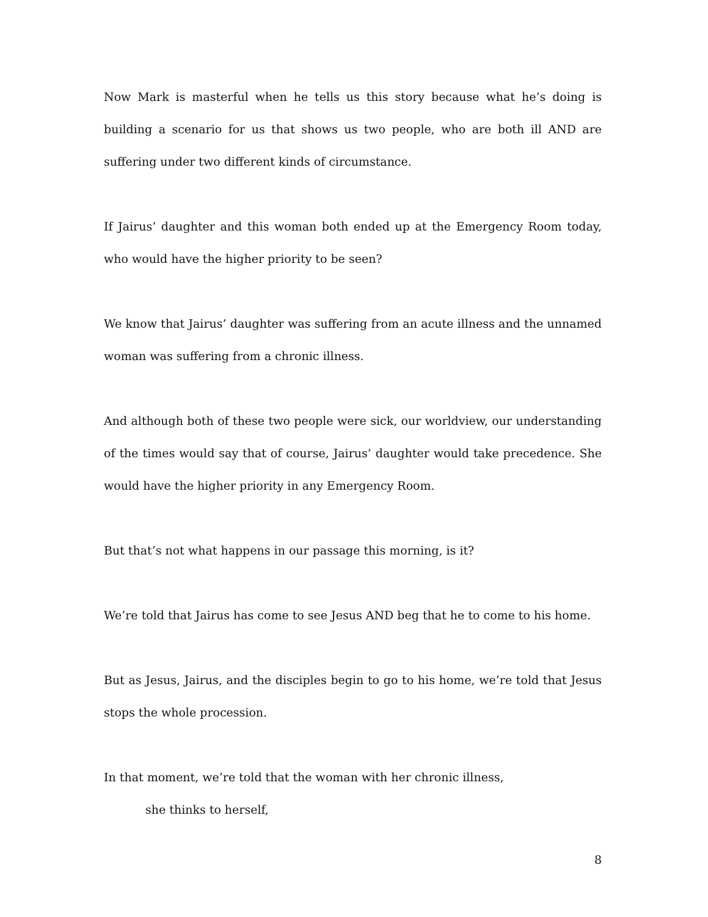Now Mark is masterful when he tells us this story because what he’s doing is building a scenario for us that shows us two people, who are both ill AND are suffering under two different kinds of circumstance.
If Jairus’ daughter and this woman both ended up at the Emergency Room today, who would have the higher priority to be seen?
We know that Jairus’ daughter was suffering from an acute illness and the unnamed woman was suffering from a chronic illness.
And although both of these two people were sick, our worldview, our understanding of the times would say that of course, Jairus’ daughter would take precedence. She would have the higher priority in any Emergency Room.
But that’s not what happens in our passage this morning, is it?
We’re told that Jairus has come to see Jesus AND beg that he to come to his home.
But as Jesus, Jairus, and the disciples begin to go to his home, we’re told that Jesus stops the whole procession.
In that moment, we’re told that the woman with her chronic illness,
she thinks to herself,
8